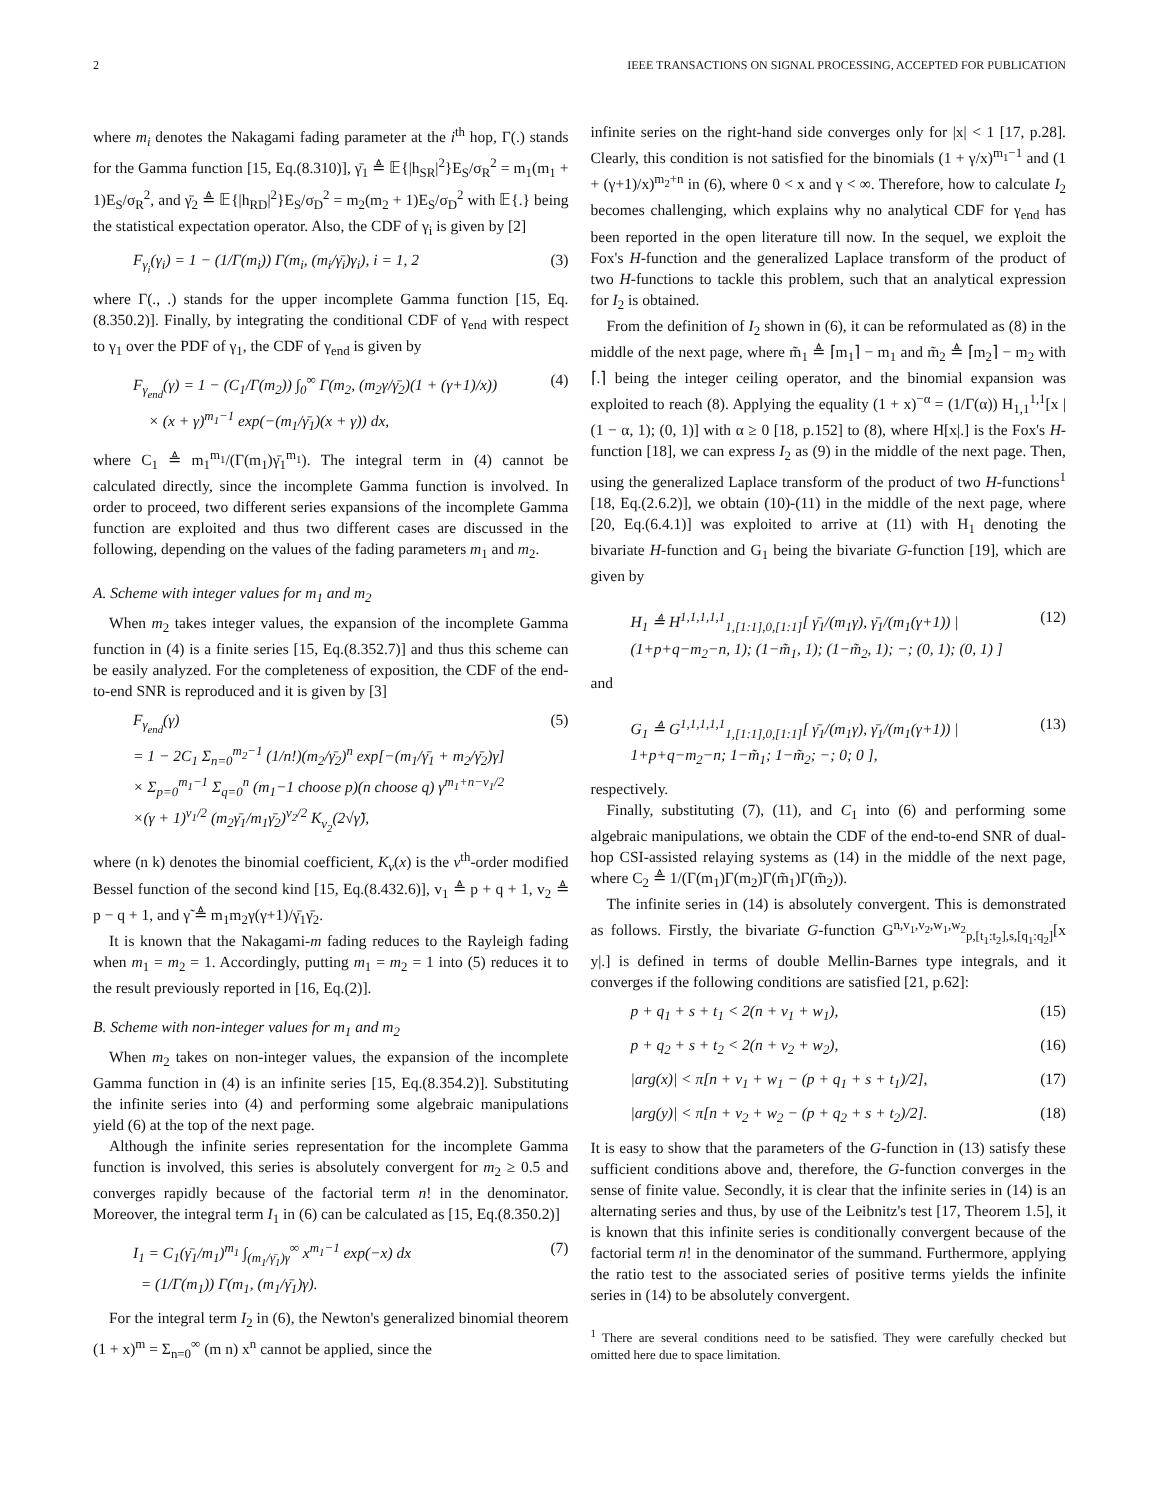2 IEEE TRANSACTIONS ON SIGNAL PROCESSING, ACCEPTED FOR PUBLICATION
where m<sub>i</sub> denotes the Nakagami fading parameter at the i<sup>th</sup> hop, Γ(.) stands for the Gamma function [15, Eq.(8.310)], γ̄<sub>1</sub> ≜ 𝔼{|h<sub>SR</sub>|<sup>2</sup>}E<sub>S</sub>/σ<sub>R</sub><sup>2</sup> = m<sub>1</sub>(m<sub>1</sub> + 1)E<sub>S</sub>/σ<sub>R</sub><sup>2</sup>, and γ̄<sub>2</sub> ≜ 𝔼{|h<sub>RD</sub>|<sup>2</sup>}E<sub>S</sub>/σ<sub>D</sub><sup>2</sup> = m<sub>2</sub>(m<sub>2</sub> + 1)E<sub>S</sub>/σ<sub>D</sub><sup>2</sup> with 𝔼{.} being the statistical expectation operator. Also, the CDF of γ<sub>i</sub> is given by [2]
F<sub>γ<sub>i</sub></sub>(γ<sub>i</sub>) = 1 − (1/Γ(m<sub>i</sub>)) Γ(m<sub>i</sub>, (m<sub>i</sub>/γ̄<sub>i</sub>)γ<sub>i</sub>), i = 1, 2 (3)
where Γ(., .) stands for the upper incomplete Gamma function [15, Eq.(8.350.2)]. Finally, by integrating the conditional CDF of γ<sub>end</sub> with respect to γ<sub>1</sub> over the PDF of γ<sub>1</sub>, the CDF of γ<sub>end</sub> is given by
F<sub>γ<sub>end</sub></sub>(γ) = 1 − (C<sub>1</sub>/Γ(m<sub>2</sub>)) ∫<sub>0</sub><sup>∞</sup> Γ(m<sub>2</sub>, (m<sub>2</sub>γ/γ̄<sub>2</sub>)(1 + (γ+1)/x))
× (x + γ)<sup>m<sub>1</sub>−1</sup> exp(−(m<sub>1</sub>/γ̄<sub>1</sub>)(x + γ)) dx, (4)
where C<sub>1</sub> ≜ m<sub>1</sub><sup>m<sub>1</sub></sup>/(Γ(m<sub>1</sub>)γ̄<sub>1</sub><sup>m<sub>1</sub></sup>). The integral term in (4) cannot be calculated directly, since the incomplete Gamma function is involved. In order to proceed, two different series expansions of the incomplete Gamma function are exploited and thus two different cases are discussed in the following, depending on the values of the fading parameters m<sub>1</sub> and m<sub>2</sub>.
A. Scheme with integer values for m<sub>1</sub> and m<sub>2</sub>
When m<sub>2</sub> takes integer values, the expansion of the incomplete Gamma function in (4) is a finite series [15, Eq.(8.352.7)] and thus this scheme can be easily analyzed. For the completeness of exposition, the CDF of the end-to-end SNR is reproduced and it is given by [3]
F<sub>γ<sub>end</sub></sub>(γ)
= 1 − 2C<sub>1</sub> Σ<sub>n=0</sub><sup>m<sub>2</sub>−1</sup> (1/n!)(m<sub>2</sub>/γ̄<sub>2</sub>)<sup>n</sup> exp[−(m<sub>1</sub>/γ̄<sub>1</sub> + m<sub>2</sub>/γ̄<sub>2</sub>)γ]
× Σ<sub>p=0</sub><sup>m<sub>1</sub>−1</sup> Σ<sub>q=0</sub><sup>n</sup> (m<sub>1</sub>−1 choose p)(n choose q) γ<sup>m<sub>1</sub>+n−v<sub>1</sub>/2</sup>
×(γ + 1)<sup>v<sub>1</sub>/2</sup> (m<sub>2</sub>γ̄<sub>1</sub>/m<sub>1</sub>γ̄<sub>2</sub>)<sup>v<sub>2</sub>/2</sup> K<sub>v<sub>2</sub></sub>(2√γ̃), (5)
where (n k) denotes the binomial coefficient, K<sub>v</sub>(x) is the v<sup>th</sup>-order modified Bessel function of the second kind [15, Eq.(8.432.6)], v<sub>1</sub> ≜ p + q + 1, v<sub>2</sub> ≜ p − q + 1, and γ̃ ≜ m<sub>1</sub>m<sub>2</sub>γ(γ+1)/γ̄<sub>1</sub>γ̄<sub>2</sub>.
It is known that the Nakagami-m fading reduces to the Rayleigh fading when m<sub>1</sub> = m<sub>2</sub> = 1. Accordingly, putting m<sub>1</sub> = m<sub>2</sub> = 1 into (5) reduces it to the result previously reported in [16, Eq.(2)].
B. Scheme with non-integer values for m<sub>1</sub> and m<sub>2</sub>
When m<sub>2</sub> takes on non-integer values, the expansion of the incomplete Gamma function in (4) is an infinite series [15, Eq.(8.354.2)]. Substituting the infinite series into (4) and performing some algebraic manipulations yield (6) at the top of the next page.
Although the infinite series representation for the incomplete Gamma function is involved, this series is absolutely convergent for m<sub>2</sub> ≥ 0.5 and converges rapidly because of the factorial term n! in the denominator. Moreover, the integral term I<sub>1</sub> in (6) can be calculated as [15, Eq.(8.350.2)]
I<sub>1</sub> = C<sub>1</sub>(γ̄<sub>1</sub>/m<sub>1</sub>)<sup>m<sub>1</sub></sup> ∫<sub>(m<sub>1</sub>/γ̄<sub>1</sub>)γ</sub><sup>∞</sup> x<sup>m<sub>1</sub>−1</sup> exp(−x) dx
= (1/Γ(m<sub>1</sub>)) Γ(m<sub>1</sub>, (m<sub>1</sub>/γ̄<sub>1</sub>)γ). (7)
For the integral term I<sub>2</sub> in (6), the Newton's generalized binomial theorem (1 + x)<sup>m</sup> = Σ<sub>n=0</sub><sup>∞</sup> (m n) x<sup>n</sup> cannot be applied, since the
infinite series on the right-hand side converges only for |x| < 1 [17, p.28]. Clearly, this condition is not satisfied for the binomials (1 + γ/x)<sup>m<sub>1</sub>−1</sup> and (1 + (γ+1)/x)<sup>m<sub>2</sub>+n</sup> in (6), where 0 < x and γ < ∞. Therefore, how to calculate I<sub>2</sub> becomes challenging, which explains why no analytical CDF for γ<sub>end</sub> has been reported in the open literature till now. In the sequel, we exploit the Fox's H-function and the generalized Laplace transform of the product of two H-functions to tackle this problem, such that an analytical expression for I<sub>2</sub> is obtained.
From the definition of I<sub>2</sub> shown in (6), it can be reformulated as (8) in the middle of the next page, where m̃<sub>1</sub> ≜ ⌈m<sub>1</sub>⌉ − m<sub>1</sub> and m̃<sub>2</sub> ≜ ⌈m<sub>2</sub>⌉ − m<sub>2</sub> with ⌈.⌉ being the integer ceiling operator, and the binomial expansion was exploited to reach (8). Applying the equality (1 + x)<sup>−α</sup> = (1/Γ(α)) H<sub>1,1</sub><sup>1,1</sup>[x | (1 − α, 1); (0, 1)] with α ≥ 0 [18, p.152] to (8), where H[x|.] is the Fox's H-function [18], we can express I<sub>2</sub> as (9) in the middle of the next page. Then, using the generalized Laplace transform of the product of two H-functions<sup>1</sup> [18, Eq.(2.6.2)], we obtain (10)-(11) in the middle of the next page, where [20, Eq.(6.4.1)] was exploited to arrive at (11) with H<sub>1</sub> denoting the bivariate H-function and G<sub>1</sub> being the bivariate G-function [19], which are given by
H<sub>1</sub> ≜ H<sup>1,1,1,1,1</sup><sub>1,[1:1],0,[1:1]</sub>[ γ̄<sub>1</sub>/(m<sub>1</sub>γ), γ̄<sub>1</sub>/(m<sub>1</sub>(γ+1)) | (1+p+q−m<sub>2</sub>−n, 1); (1−m̃<sub>1</sub>, 1); (1−m̃<sub>2</sub>, 1); −; (0, 1); (0, 1) ] (12)
and
G<sub>1</sub> ≜ G<sup>1,1,1,1,1</sup><sub>1,[1:1],0,[1:1]</sub>[ γ̄<sub>1</sub>/(m<sub>1</sub>γ), γ̄<sub>1</sub>/(m<sub>1</sub>(γ+1)) | 1+p+q−m<sub>2</sub>−n; 1−m̃<sub>1</sub>; 1−m̃<sub>2</sub>; −; 0; 0 ], (13)
respectively.
Finally, substituting (7), (11), and C<sub>1</sub> into (6) and performing some algebraic manipulations, we obtain the CDF of the end-to-end SNR of dual-hop CSI-assisted relaying systems as (14) in the middle of the next page, where C<sub>2</sub> ≜ 1/(Γ(m<sub>1</sub>)Γ(m<sub>2</sub>)Γ(m̃<sub>1</sub>)Γ(m̃<sub>2</sub>)).
The infinite series in (14) is absolutely convergent. This is demonstrated as follows. Firstly, the bivariate G-function G<sup>n,v<sub>1</sub>,v<sub>2</sub>,w<sub>1</sub>,w<sub>2</sub></sup><sub>p,[t<sub>1</sub>:t<sub>2</sub>],s,[q<sub>1</sub>:q<sub>2</sub>]</sub>[x y|.] is defined in terms of double Mellin-Barnes type integrals, and it converges if the following conditions are satisfied [21, p.62]:
p + q<sub>1</sub> + s + t<sub>1</sub> < 2(n + v<sub>1</sub> + w<sub>1</sub>), (15)
p + q<sub>2</sub> + s + t<sub>2</sub> < 2(n + v<sub>2</sub> + w<sub>2</sub>), (16)
|arg(x)| < π[n + v<sub>1</sub> + w<sub>1</sub> − (p + q<sub>1</sub> + s + t<sub>1</sub>)/2], (17)
|arg(y)| < π[n + v<sub>2</sub> + w<sub>2</sub> − (p + q<sub>2</sub> + s + t<sub>2</sub>)/2]. (18)
It is easy to show that the parameters of the G-function in (13) satisfy these sufficient conditions above and, therefore, the G-function converges in the sense of finite value. Secondly, it is clear that the infinite series in (14) is an alternating series and thus, by use of the Leibnitz's test [17, Theorem 1.5], it is known that this infinite series is conditionally convergent because of the factorial term n! in the denominator of the summand. Furthermore, applying the ratio test to the associated series of positive terms yields the infinite series in (14) to be absolutely convergent.
<sup>1</sup> There are several conditions need to be satisfied. They were carefully checked but omitted here due to space limitation.